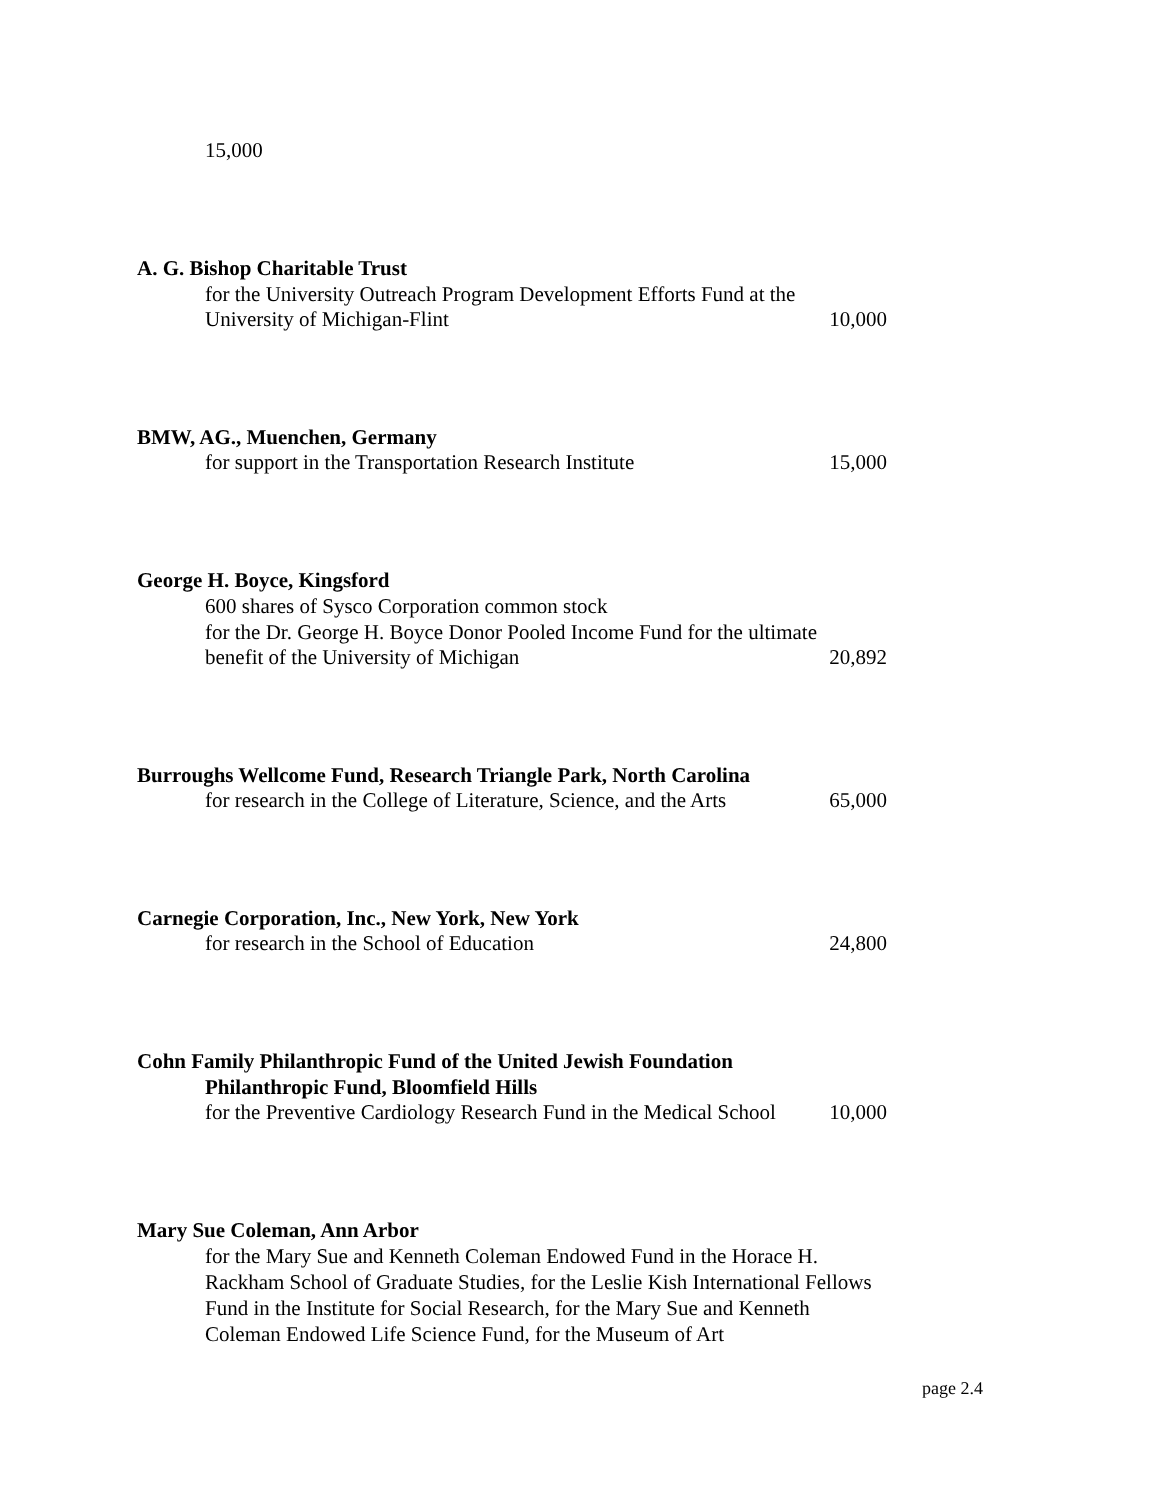15,000
A. G. Bishop Charitable Trust
for the University Outreach Program Development Efforts Fund at the
University of Michigan-Flint 10,000
BMW, AG., Muenchen, Germany
for support in the Transportation Research Institute 15,000
George H. Boyce, Kingsford
600 shares of Sysco Corporation common stock
for the Dr. George H. Boyce Donor Pooled Income Fund for the ultimate
benefit of the University of Michigan 20,892
Burroughs Wellcome Fund, Research Triangle Park, North Carolina
for research in the College of Literature, Science, and the Arts 65,000
Carnegie Corporation, Inc., New York, New York
for research in the School of Education 24,800
Cohn Family Philanthropic Fund of the United Jewish Foundation
Philanthropic Fund, Bloomfield Hills
for the Preventive Cardiology Research Fund in the Medical School 10,000
Mary Sue Coleman, Ann Arbor
for the Mary Sue and Kenneth Coleman Endowed Fund in the Horace H. Rackham School of Graduate Studies, for the Leslie Kish International Fellows Fund in the Institute for Social Research, for the Mary Sue and Kenneth Coleman Endowed Life Science Fund, for the Museum of Art
page 2.4